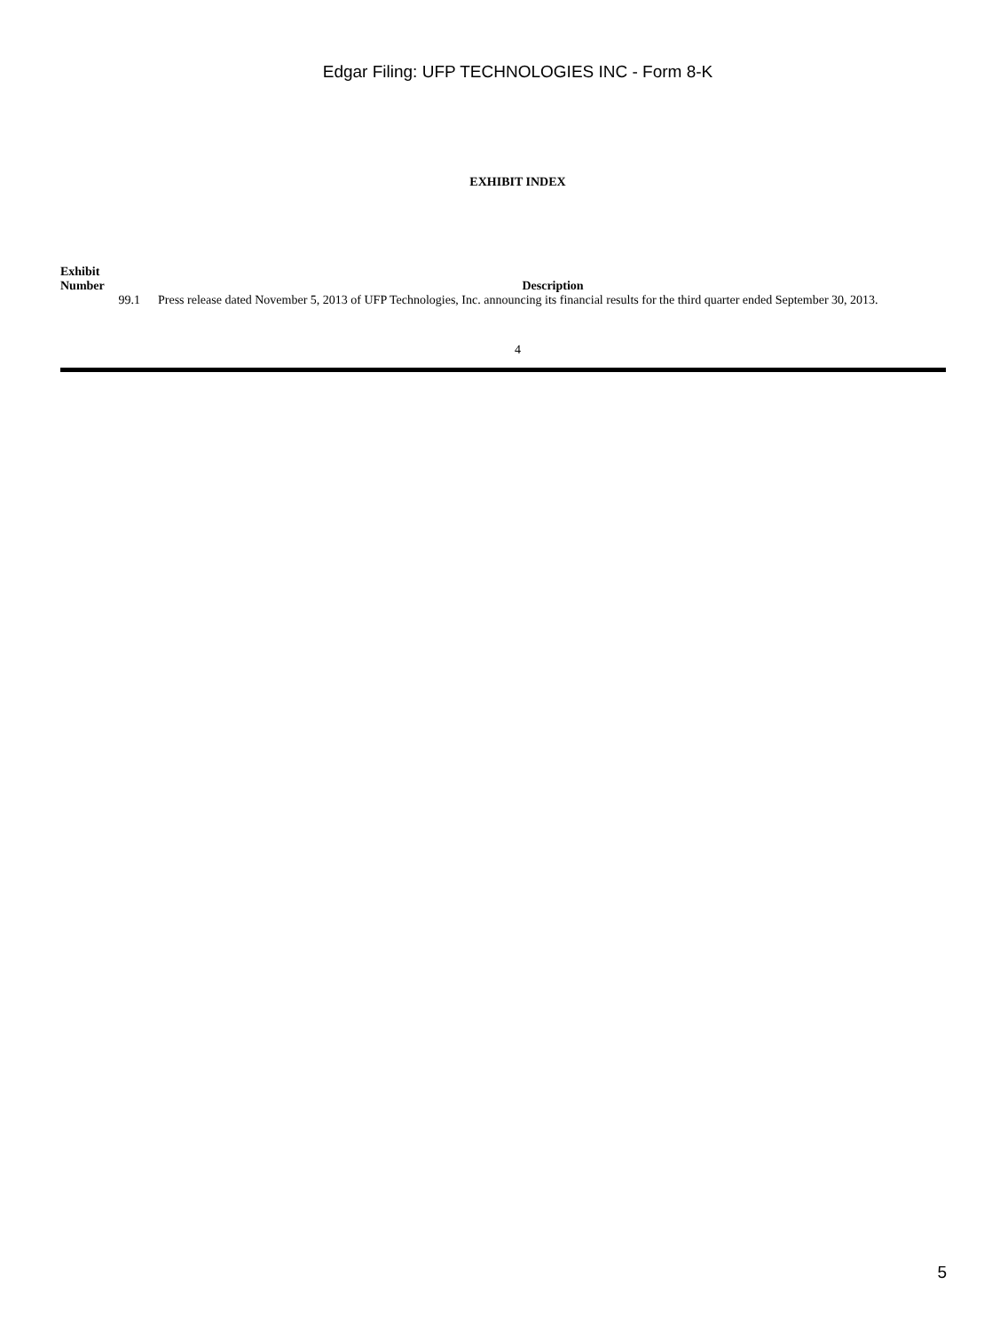Edgar Filing: UFP TECHNOLOGIES INC - Form 8-K
EXHIBIT INDEX
| Exhibit Number | Description |
| --- | --- |
| 99.1 | Press release dated November 5, 2013 of UFP Technologies, Inc. announcing its financial results for the third quarter ended September 30, 2013. |
4
5